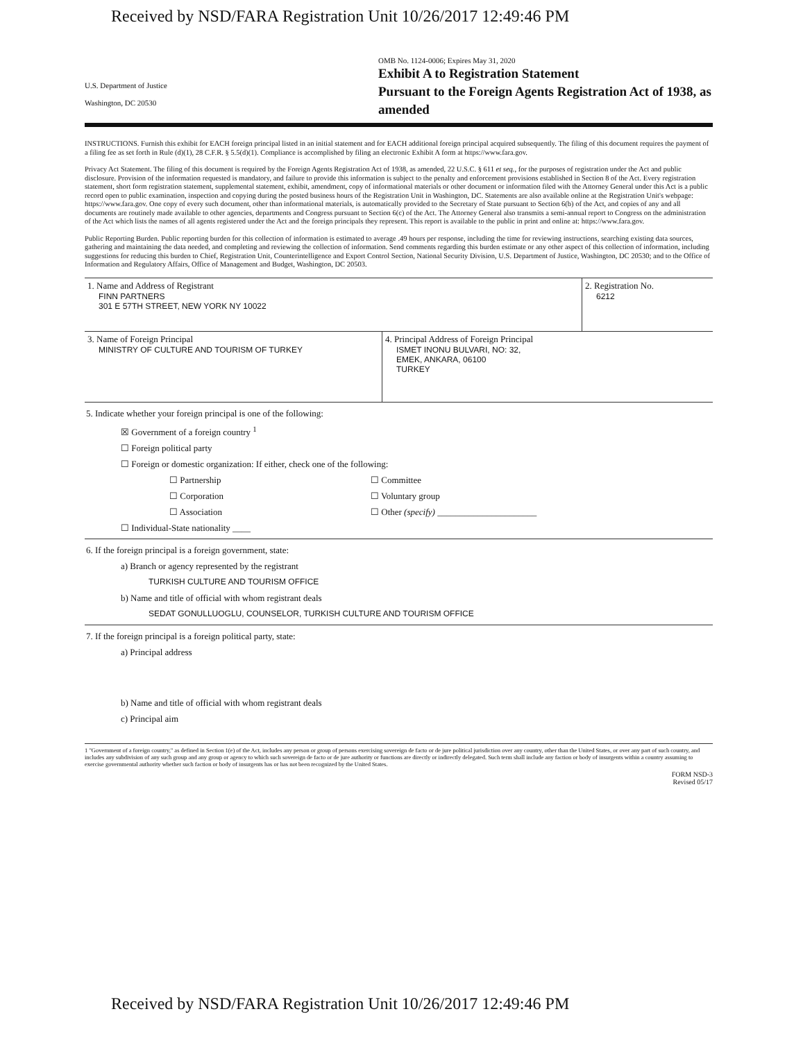Received by NSD/FARA Registration Unit 10/26/2017 12:49:46 PM
U.S. Department of Justice
Washington, DC 20530
OMB No. 1124-0006; Expires May 31, 2020
Exhibit A to Registration Statement
Pursuant to the Foreign Agents Registration Act of 1938, as amended
INSTRUCTIONS. Furnish this exhibit for EACH foreign principal listed in an initial statement and for EACH additional foreign principal acquired subsequently. The filing of this document requires the payment of a filing fee as set forth in Rule (d)(1), 28 C.F.R. § 5.5(d)(1). Compliance is accomplished by filing an electronic Exhibit A form at https://www.fara.gov.
Privacy Act Statement. The filing of this document is required by the Foreign Agents Registration Act of 1938, as amended, 22 U.S.C. § 611 et seq., for the purposes of registration under the Act and public disclosure. Provision of the information requested is mandatory, and failure to provide this information is subject to the penalty and enforcement provisions established in Section 8 of the Act. Every registration statement, short form registration statement, supplemental statement, exhibit, amendment, copy of informational materials or other document or information filed with the Attorney General under this Act is a public record open to public examination, inspection and copying during the posted business hours of the Registration Unit in Washington, DC. Statements are also available online at the Registration Unit's webpage: https://www.fara.gov. One copy of every such document, other than informational materials, is automatically provided to the Secretary of State pursuant to Section 6(b) of the Act, and copies of any and all documents are routinely made available to other agencies, departments and Congress pursuant to Section 6(c) of the Act. The Attorney General also transmits a semi-annual report to Congress on the administration of the Act which lists the names of all agents registered under the Act and the foreign principals they represent. This report is available to the public in print and online at: https://www.fara.gov.
Public Reporting Burden. Public reporting burden for this collection of information is estimated to average .49 hours per response, including the time for reviewing instructions, searching existing data sources, gathering and maintaining the data needed, and completing and reviewing the collection of information. Send comments regarding this burden estimate or any other aspect of this collection of information, including suggestions for reducing this burden to Chief, Registration Unit, Counterintelligence and Export Control Section, National Security Division, U.S. Department of Justice, Washington, DC 20530; and to the Office of Information and Regulatory Affairs, Office of Management and Budget, Washington, DC 20503.
| 1. Name and Address of Registrant FINN PARTNERS 301 E 57TH STREET, NEW YORK NY 10022 | | 2. Registration No. 6212 |
| 3. Name of Foreign Principal MINISTRY OF CULTURE AND TOURISM OF TURKEY | 4. Principal Address of Foreign Principal ISMET INONU BULVARI, NO: 32, EMEK, ANKARA, 06100 TURKEY | |
5. Indicate whether your foreign principal is one of the following:
☒ Government of a foreign country <sup>1</sup>
☐ Foreign political party
☐ Foreign or domestic organization: If either, check one of the following:
☐ Partnership ☐ Committee ☐ Corporation ☐ Voluntary group ☐ Association ☐ Other (specify) ______________________
☐ Individual-State nationality ____
6. If the foreign principal is a foreign government, state:
a) Branch or agency represented by the registrant
TURKISH CULTURE AND TOURISM OFFICE
b) Name and title of official with whom registrant deals
SEDAT GONULLUOGLU, COUNSELOR, TURKISH CULTURE AND TOURISM OFFICE
7. If the foreign principal is a foreign political party, state:
a) Principal address
b) Name and title of official with whom registrant deals
c) Principal aim
1 "Government of a foreign country," as defined in Section 1(e) of the Act, includes any person or group of persons exercising sovereign de facto or de jure political jurisdiction over any country, other than the United States, or over any part of such country, and includes any subdivision of any such group and any group or agency to which such sovereign de facto or de jure authority or functions are directly or indirectly delegated. Such term shall include any faction or body of insurgents within a country assuming to exercise governmental authority whether such faction or body of insurgents has or has not been recognized by the United States.
FORM NSD-3
Revised 05/17
Received by NSD/FARA Registration Unit 10/26/2017 12:49:46 PM